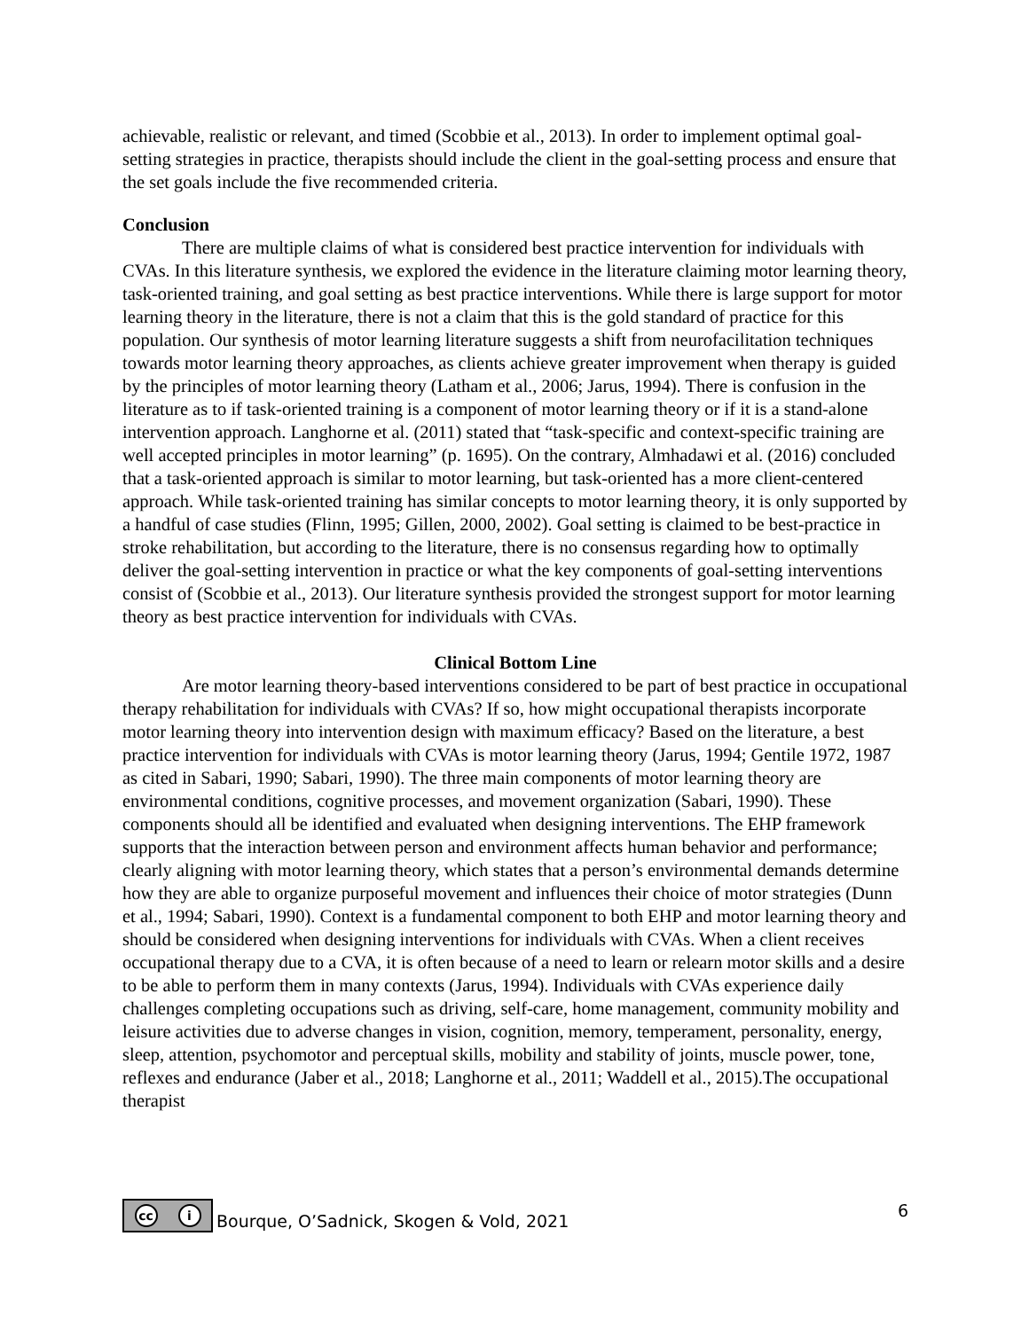achievable, realistic or relevant, and timed (Scobbie et al., 2013). In order to implement optimal goal-setting strategies in practice, therapists should include the client in the goal-setting process and ensure that the set goals include the five recommended criteria.
Conclusion
There are multiple claims of what is considered best practice intervention for individuals with CVAs. In this literature synthesis, we explored the evidence in the literature claiming motor learning theory, task-oriented training, and goal setting as best practice interventions. While there is large support for motor learning theory in the literature, there is not a claim that this is the gold standard of practice for this population. Our synthesis of motor learning literature suggests a shift from neurofacilitation techniques towards motor learning theory approaches, as clients achieve greater improvement when therapy is guided by the principles of motor learning theory (Latham et al., 2006; Jarus, 1994). There is confusion in the literature as to if task-oriented training is a component of motor learning theory or if it is a stand-alone intervention approach. Langhorne et al. (2011) stated that “task-specific and context-specific training are well accepted principles in motor learning” (p. 1695). On the contrary, Almhadawi et al. (2016) concluded that a task-oriented approach is similar to motor learning, but task-oriented has a more client-centered approach. While task-oriented training has similar concepts to motor learning theory, it is only supported by a handful of case studies (Flinn, 1995; Gillen, 2000, 2002). Goal setting is claimed to be best-practice in stroke rehabilitation, but according to the literature, there is no consensus regarding how to optimally deliver the goal-setting intervention in practice or what the key components of goal-setting interventions consist of (Scobbie et al., 2013). Our literature synthesis provided the strongest support for motor learning theory as best practice intervention for individuals with CVAs.
Clinical Bottom Line
Are motor learning theory-based interventions considered to be part of best practice in occupational therapy rehabilitation for individuals with CVAs? If so, how might occupational therapists incorporate motor learning theory into intervention design with maximum efficacy? Based on the literature, a best practice intervention for individuals with CVAs is motor learning theory (Jarus, 1994; Gentile 1972, 1987 as cited in Sabari, 1990; Sabari, 1990). The three main components of motor learning theory are environmental conditions, cognitive processes, and movement organization (Sabari, 1990). These components should all be identified and evaluated when designing interventions. The EHP framework supports that the interaction between person and environment affects human behavior and performance; clearly aligning with motor learning theory, which states that a person’s environmental demands determine how they are able to organize purposeful movement and influences their choice of motor strategies (Dunn et al., 1994; Sabari, 1990). Context is a fundamental component to both EHP and motor learning theory and should be considered when designing interventions for individuals with CVAs. When a client receives occupational therapy due to a CVA, it is often because of a need to learn or relearn motor skills and a desire to be able to perform them in many contexts (Jarus, 1994). Individuals with CVAs experience daily challenges completing occupations such as driving, self-care, home management, community mobility and leisure activities due to adverse changes in vision, cognition, memory, temperament, personality, energy, sleep, attention, psychomotor and perceptual skills, mobility and stability of joints, muscle power, tone, reflexes and endurance (Jaber et al., 2018; Langhorne et al., 2011; Waddell et al., 2015).The occupational therapist
cc i
Bourque, O’Sadnick, Skogen & Vold, 2021
6